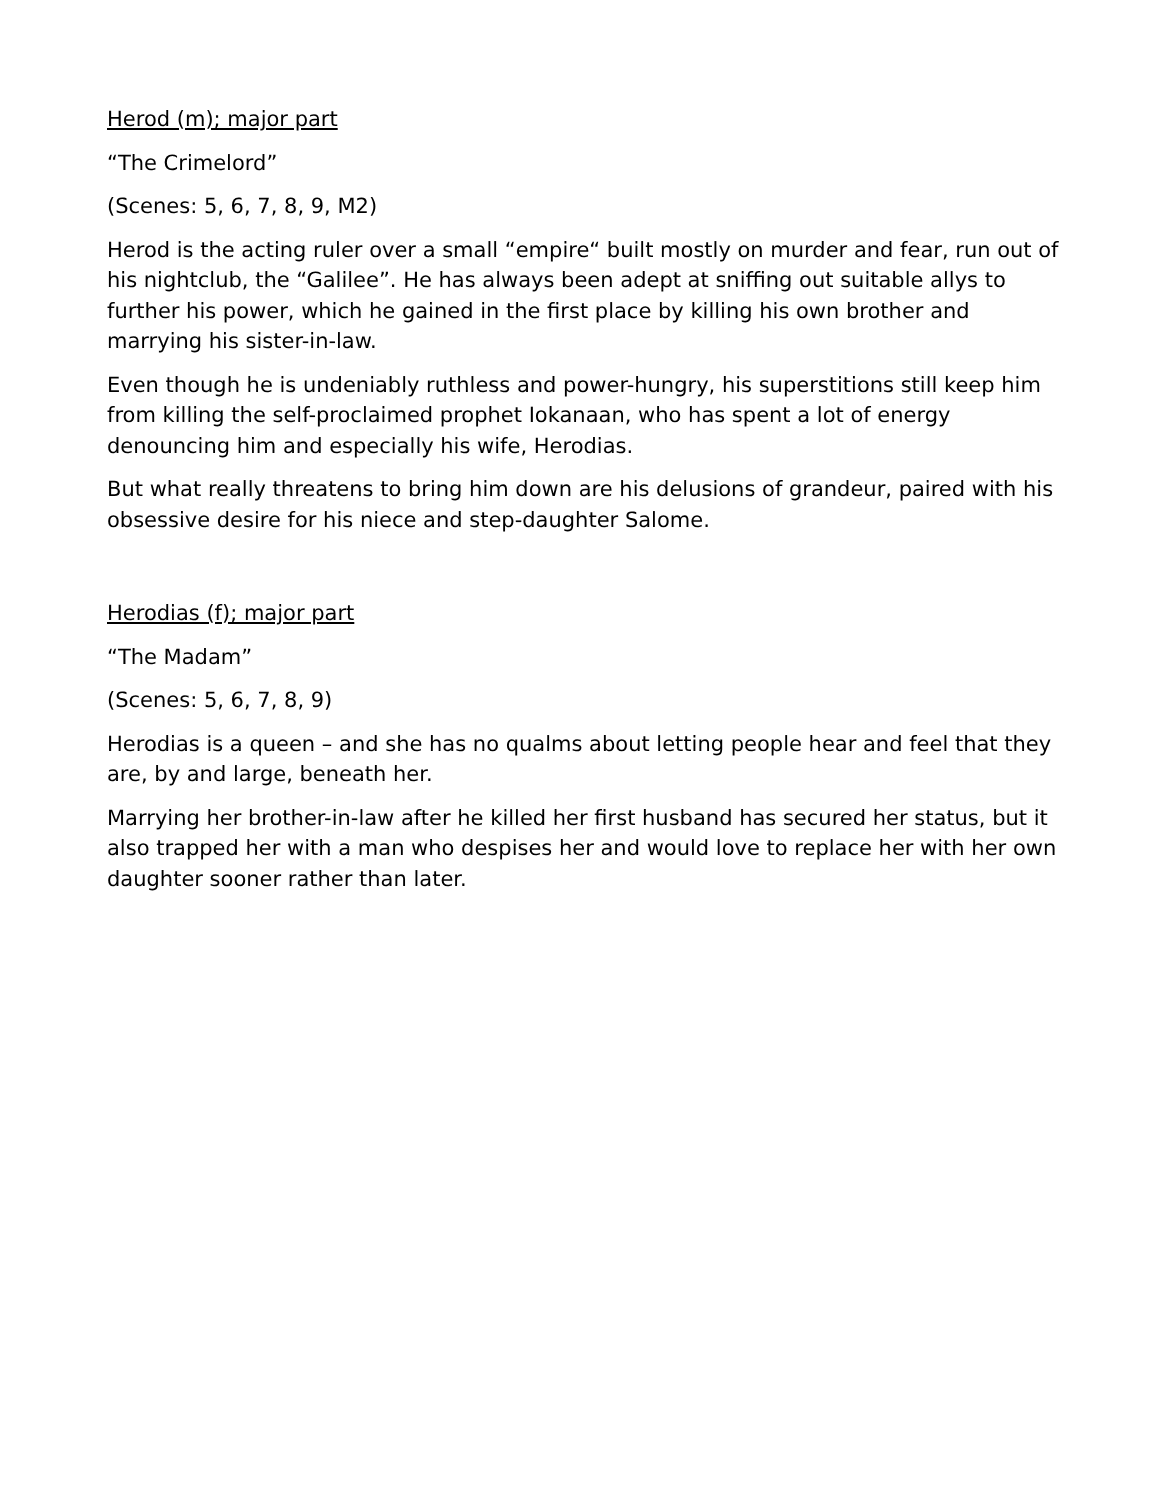Herod (m); major part
“The Crimelord”
(Scenes: 5, 6, 7, 8, 9, M2)
Herod is the acting ruler over a small “empire“ built mostly on murder and fear, run out of his nightclub, the “Galilee”. He has always been adept at sniffing out suitable allys to further his power, which he gained in the first place by killing his own brother and marrying his sister-in-law.
Even though he is undeniably ruthless and power-hungry, his superstitions still keep him from killing the self-proclaimed prophet Iokanaan, who has spent a lot of energy denouncing him and especially his wife, Herodias.
But what really threatens to bring him down are his delusions of grandeur, paired with his obsessive desire for his niece and step-daughter Salome.
Herodias (f); major part
“The Madam”
(Scenes: 5, 6, 7, 8, 9)
Herodias is a queen – and she has no qualms about letting people hear and feel that they are, by and large, beneath her.
Marrying her brother-in-law after he killed her first husband has secured her status, but it also trapped her with a man who despises her and would love to replace her with her own daughter sooner rather than later.